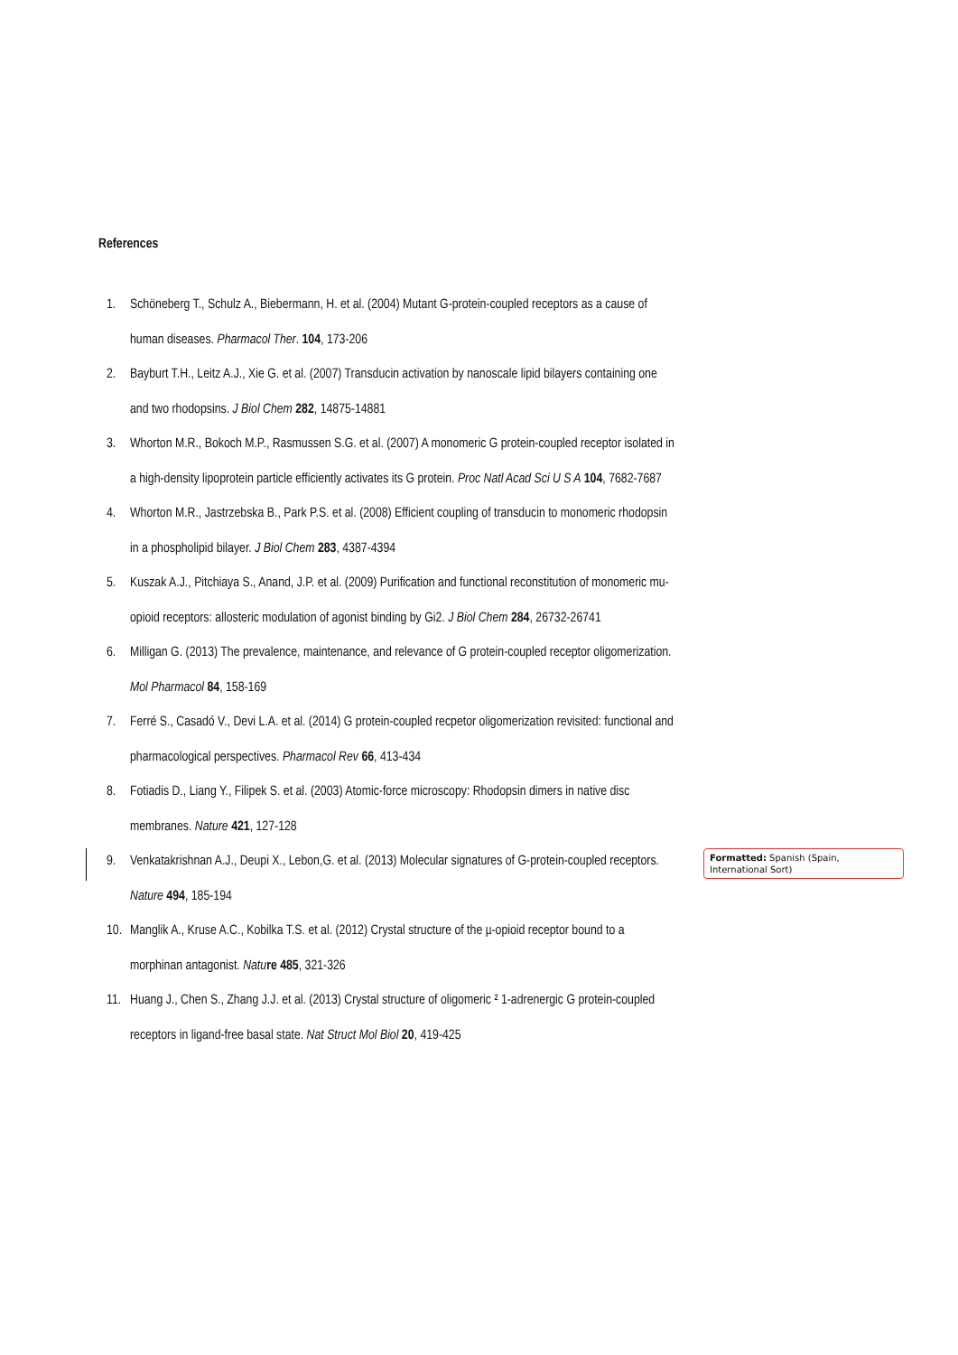References
1. Schöneberg T., Schulz A., Biebermann, H. et al. (2004) Mutant G-protein-coupled receptors as a cause of human diseases. Pharmacol Ther. 104, 173-206
2. Bayburt T.H., Leitz A.J., Xie G. et al. (2007) Transducin activation by nanoscale lipid bilayers containing one and two rhodopsins. J Biol Chem 282, 14875-14881
3. Whorton M.R., Bokoch M.P., Rasmussen S.G. et al. (2007) A monomeric G protein-coupled receptor isolated in a high-density lipoprotein particle efficiently activates its G protein. Proc Natl Acad Sci U S A 104, 7682-7687
4. Whorton M.R., Jastrzebska B., Park P.S. et al. (2008) Efficient coupling of transducin to monomeric rhodopsin in a phospholipid bilayer. J Biol Chem 283, 4387-4394
5. Kuszak A.J., Pitchiaya S., Anand, J.P. et al. (2009) Purification and functional reconstitution of monomeric mu-opioid receptors: allosteric modulation of agonist binding by Gi2. J Biol Chem 284, 26732-26741
6. Milligan G. (2013) The prevalence, maintenance, and relevance of G protein-coupled receptor oligomerization. Mol Pharmacol 84, 158-169
7. Ferré S., Casadó V., Devi L.A. et al. (2014) G protein-coupled recpetor oligomerization revisited: functional and pharmacological perspectives. Pharmacol Rev 66, 413-434
8. Fotiadis D., Liang Y., Filipek S. et al. (2003) Atomic-force microscopy: Rhodopsin dimers in native disc membranes. Nature 421, 127-128
9. Venkatakrishnan A.J., Deupi X., Lebon,G. et al. (2013) Molecular signatures of G-protein-coupled receptors. Nature 494, 185-194 Formatted: Spanish (Spain, International Sort)
10. Manglik A., Kruse A.C., Kobilka T.S. et al. (2012) Crystal structure of the µ-opioid receptor bound to a morphinan antagonist. Natu re 485, 321-326
11. Huang J., Chen S., Zhang J.J. et al. (2013) Crystal structure of oligomeric ² 1-adrenergic G protein-coupled receptors in ligand-free basal state. Nat Struct Mol Biol 20, 419-425